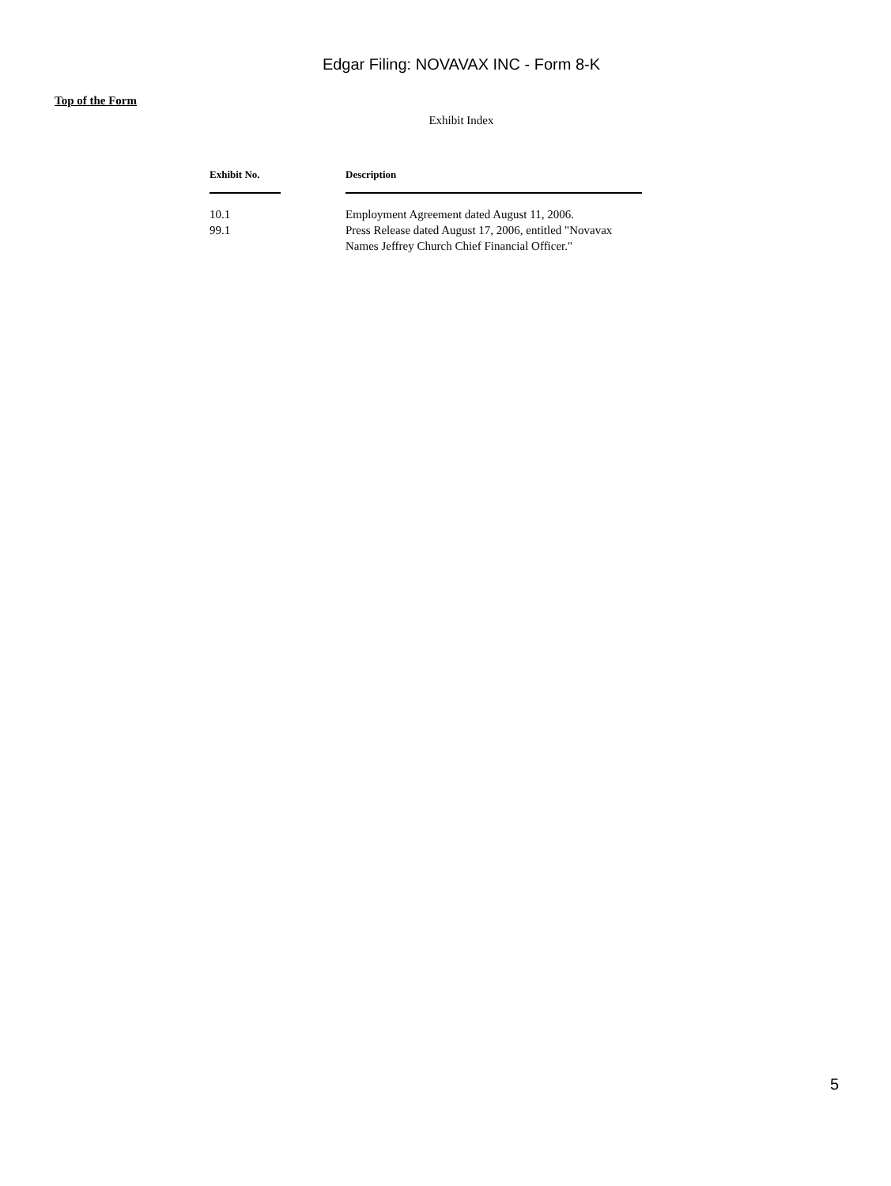Edgar Filing: NOVAVAX INC - Form 8-K
Top of the Form
Exhibit Index
| Exhibit No. | Description |
| --- | --- |
| 10.1 | Employment Agreement dated August 11, 2006. |
| 99.1 | Press Release dated August 17, 2006, entitled "Novavax Names Jeffrey Church Chief Financial Officer." |
5